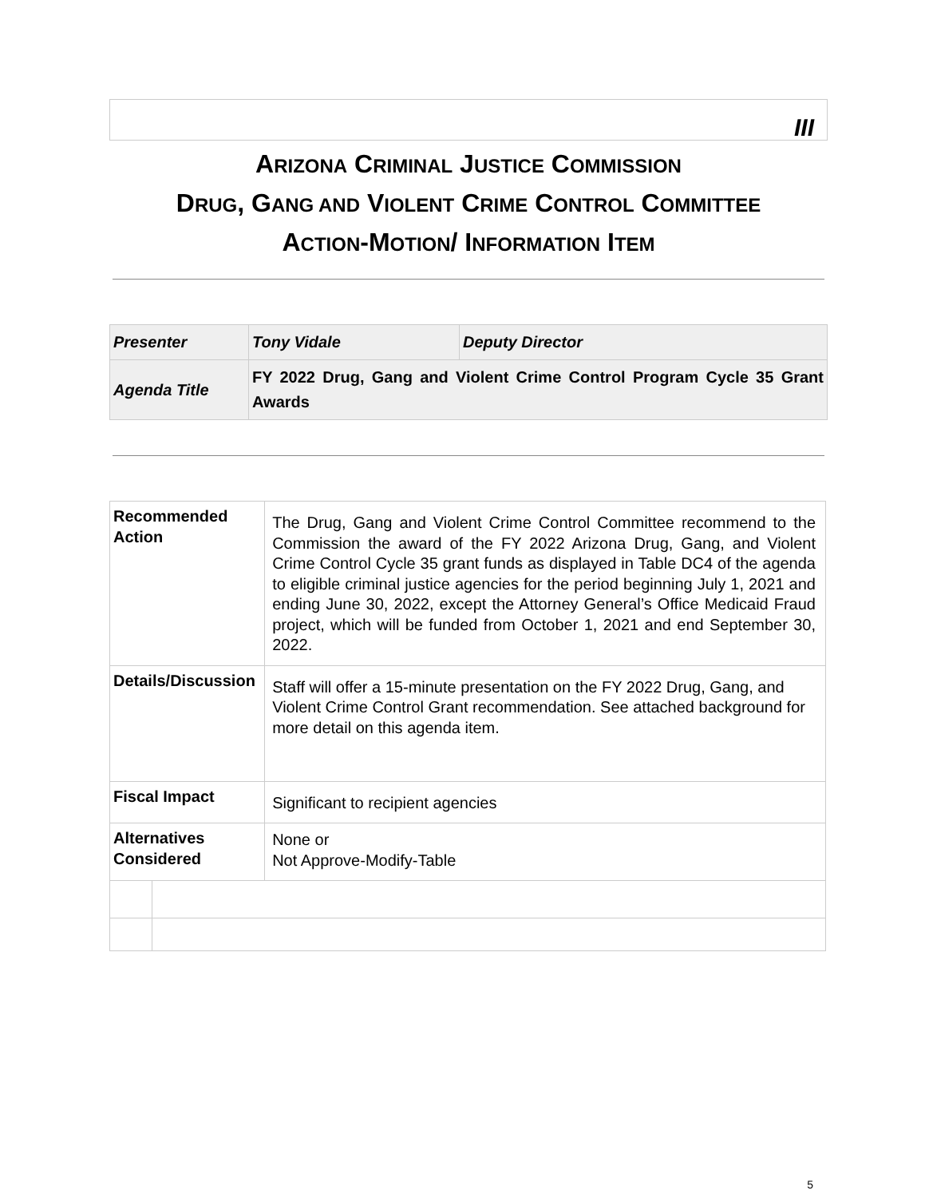III
ARIZONA CRIMINAL JUSTICE COMMISSION
DRUG, GANG AND VIOLENT CRIME CONTROL COMMITTEE
ACTION-MOTION/ INFORMATION ITEM
| Presenter | Tony Vidale | Deputy Director |
| Agenda Title | FY 2022 Drug, Gang and Violent Crime Control Program Cycle 35 Grant Awards | |
| Recommended Action | | The Drug, Gang and Violent Crime Control Committee recommend to the Commission the award of the FY 2022 Arizona Drug, Gang, and Violent Crime Control Cycle 35 grant funds as displayed in Table DC4 of the agenda to eligible criminal justice agencies for the period beginning July 1, 2021 and ending June 30, 2022, except the Attorney General’s Office Medicaid Fraud project, which will be funded from October 1, 2021 and end September 30, 2022. |
| Details/Discussion | | Staff will offer a 15-minute presentation on the FY 2022 Drug, Gang, and Violent Crime Control Grant recommendation. See attached background for more detail on this agenda item. |
| Fiscal Impact | | Significant to recipient agencies |
| Alternatives Considered | | None or Not Approve-Modify-Table |
5